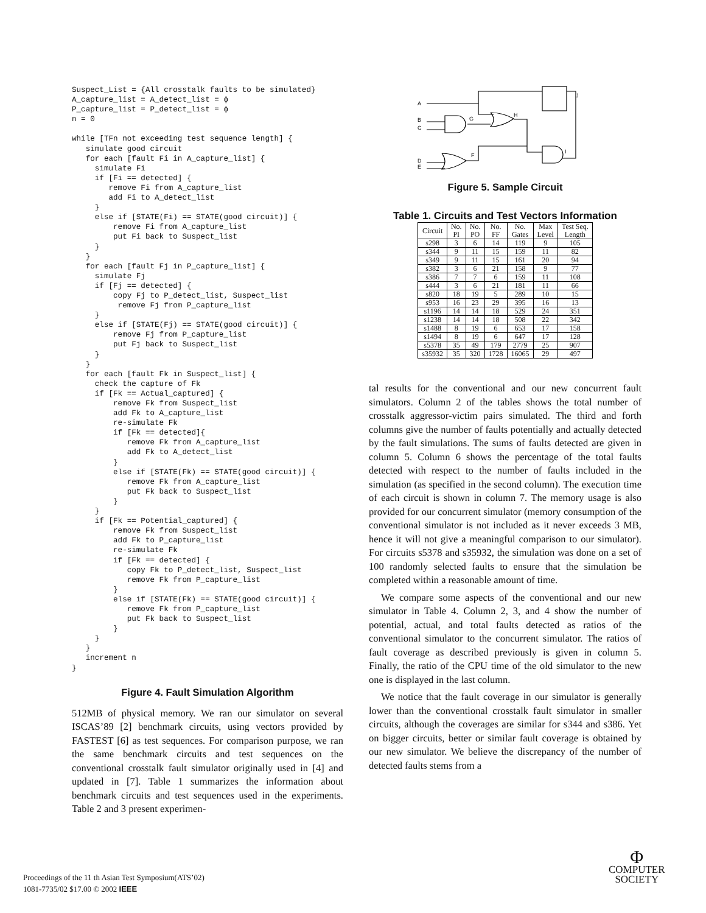Suspect_List = {All crosstalk faults to be simulated}
A_capture_list = A_detect_list = ϕ
P_capture_list = P_detect_list = ϕ
n = 0

while [TFn not exceeding test sequence length] {
   simulate good circuit
   for each [fault Fi in A_capture_list] {
     simulate Fi
     if [Fi == detected] {
        remove Fi from A_capture_list
        add Fi to A_detect_list
     }
     else if [STATE(Fi) == STATE(good circuit)] {
         remove Fi from A_capture_list
         put Fi back to Suspect_list
     }
   }
   for each [fault Fj in P_capture_list] {
     simulate Fj
     if [Fj == detected] {
         copy Fj to P_detect_list, Suspect_list
          remove Fj from P_capture_list
     }
     else if [STATE(Fj) == STATE(good circuit)] {
         remove Fj from P_capture_list
         put Fj back to Suspect_list
     }
   }
   for each [fault Fk in Suspect_list] {
     check the capture of Fk
     if [Fk == Actual_captured] {
         remove Fk from Suspect_list
         add Fk to A_capture_list
         re-simulate Fk
         if [Fk == detected]{
            remove Fk from A_capture_list
            add Fk to A_detect_list
         }
         else if [STATE(Fk) == STATE(good circuit)] {
            remove Fk from A_capture_list
            put Fk back to Suspect_list
         }
     }
     if [Fk == Potential_captured] {
         remove Fk from Suspect_list
         add Fk to P_capture_list
         re-simulate Fk
         if [Fk == detected] {
            copy Fk to P_detect_list, Suspect_list
            remove Fk from P_capture_list
         }
         else if [STATE(Fk) == STATE(good circuit)] {
            remove Fk from P_capture_list
            put Fk back to Suspect_list
         }
     }
   }
   increment n
}
Figure 4. Fault Simulation Algorithm
512MB of physical memory. We ran our simulator on several ISCAS’89 [2] benchmark circuits, using vectors provided by FASTEST [6] as test sequences. For comparison purpose, we ran the same benchmark circuits and test sequences on the conventional crosstalk fault simulator originally used in [4] and updated in [7]. Table 1 summarizes the information about benchmark circuits and test sequences used in the experiments. Table 2 and 3 present experimen-
A
B
C
D
E
G
H
J
I
F
Figure 5. Sample Circuit
Table 1. Circuits and Test Vectors Information
| Circuit | No. PI | No. PO | No. FF | No. Gates | Max Level | Test Seq. Length |
| --- | --- | --- | --- | --- | --- | --- |
| s298 | 3 | 6 | 14 | 119 | 9 | 105 |
| s344 | 9 | 11 | 15 | 159 | 11 | 82 |
| s349 | 9 | 11 | 15 | 161 | 20 | 94 |
| s382 | 3 | 6 | 21 | 158 | 9 | 77 |
| s386 | 7 | 7 | 6 | 159 | 11 | 108 |
| s444 | 3 | 6 | 21 | 181 | 11 | 66 |
| s820 | 18 | 19 | 5 | 289 | 10 | 15 |
| s953 | 16 | 23 | 29 | 395 | 16 | 13 |
| s1196 | 14 | 14 | 18 | 529 | 24 | 351 |
| s1238 | 14 | 14 | 18 | 508 | 22 | 342 |
| s1488 | 8 | 19 | 6 | 653 | 17 | 158 |
| s1494 | 8 | 19 | 6 | 647 | 17 | 128 |
| s5378 | 35 | 49 | 179 | 2779 | 25 | 907 |
| s35932 | 35 | 320 | 1728 | 16065 | 29 | 497 |
tal results for the conventional and our new concurrent fault simulators. Column 2 of the tables shows the total number of crosstalk aggressor-victim pairs simulated. The third and forth columns give the number of faults potentially and actually detected by the fault simulations. The sums of faults detected are given in column 5. Column 6 shows the percentage of the total faults detected with respect to the number of faults included in the simulation (as specified in the second column). The execution time of each circuit is shown in column 7. The memory usage is also provided for our concurrent simulator (memory consumption of the conventional simulator is not included as it never exceeds 3 MB, hence it will not give a meaningful comparison to our simulator). For circuits s5378 and s35932, the simulation was done on a set of 100 randomly selected faults to ensure that the simulation be completed within a reasonable amount of time.
We compare some aspects of the conventional and our new simulator in Table 4. Column 2, 3, and 4 show the number of potential, actual, and total faults detected as ratios of the conventional simulator to the concurrent simulator. The ratios of fault coverage as described previously is given in column 5. Finally, the ratio of the CPU time of the old simulator to the new one is displayed in the last column.
We notice that the fault coverage in our simulator is generally lower than the conventional crosstalk fault simulator in smaller circuits, although the coverages are similar for s344 and s386. Yet on bigger circuits, better or similar fault coverage is obtained by our new simulator. We believe the discrepancy of the number of detected faults stems from a
Proceedings of the 11 th Asian Test Symposium(ATS’02)
1081-7735/02 $17.00 © 2002 IEEE
Φ
COMPUTER
SOCIETY